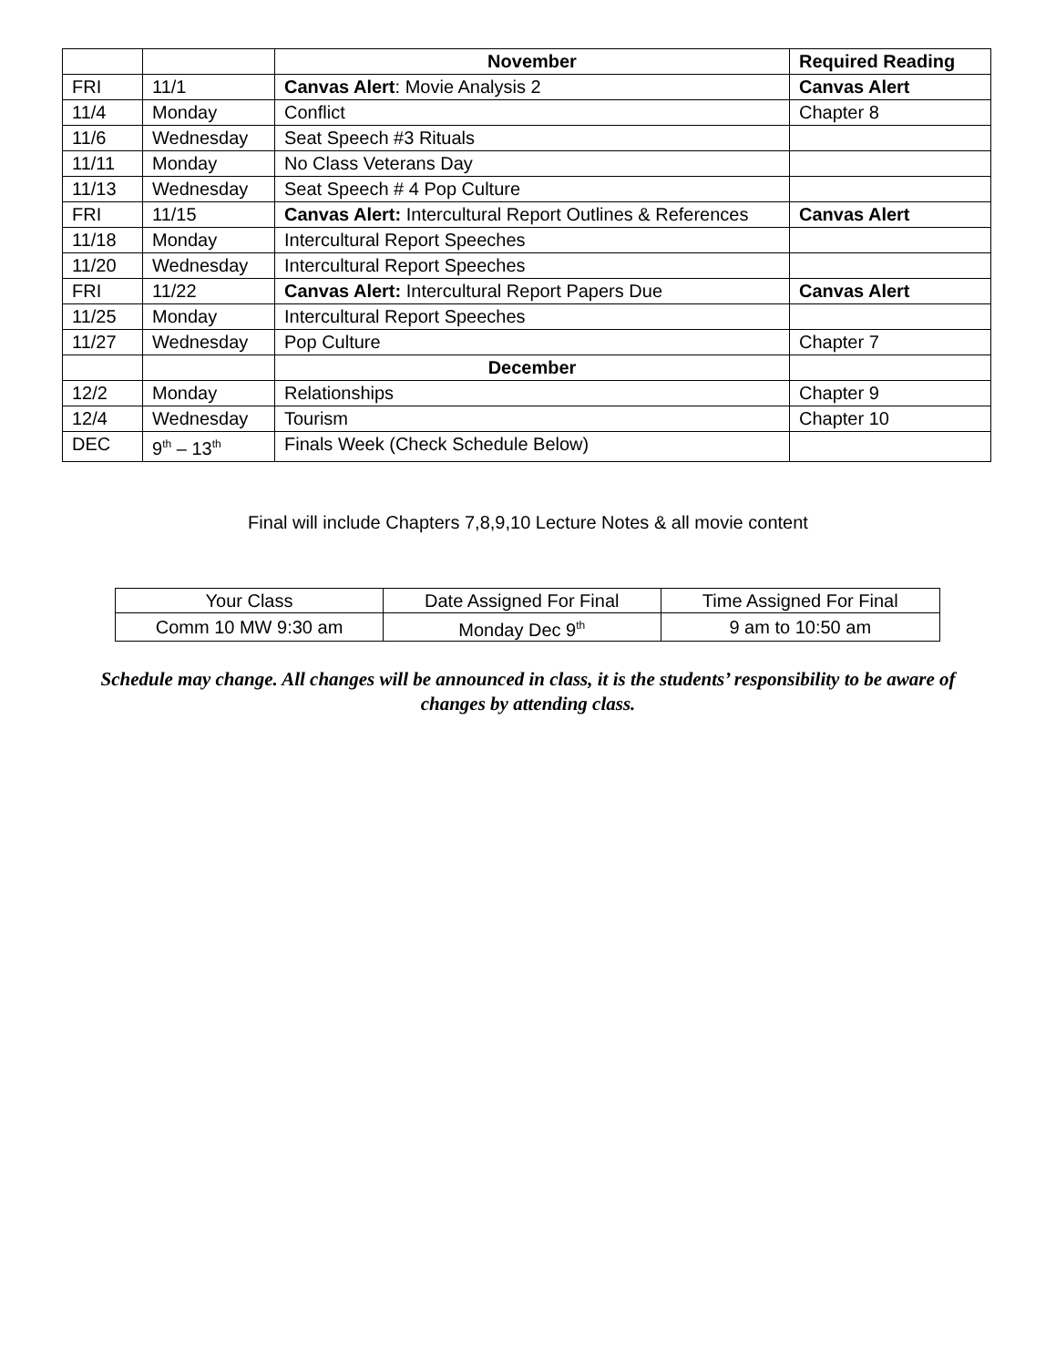| | | November | Required Reading |
| FRI | 11/1 | Canvas Alert : Movie Analysis 2 | Canvas Alert |
| 11/4 | Monday | Conflict | Chapter 8 |
| 11/6 | Wednesday | Seat Speech #3 Rituals | |
| 11/11 | Monday | No Class Veterans Day | |
| 11/13 | Wednesday | Seat Speech # 4 Pop Culture | |
| FRI | 11/15 | Canvas Alert: Intercultural Report Outlines & References | Canvas Alert |
| 11/18 | Monday | Intercultural Report Speeches | |
| 11/20 | Wednesday | Intercultural Report Speeches | |
| FRI | 11/22 | Canvas Alert: Intercultural Report Papers Due | Canvas Alert |
| 11/25 | Monday | Intercultural Report Speeches | |
| 11/27 | Wednesday | Pop Culture | Chapter 7 |
| | | December | |
| 12/2 | Monday | Relationships | Chapter 9 |
| 12/4 | Wednesday | Tourism | Chapter 10 |
| DEC | 9<sup>th</sup> – 13<sup>th</sup> | Finals Week (Check Schedule Below) | |
Final will include Chapters 7,8,9,10 Lecture Notes & all movie content
| Your Class | Date Assigned For Final | Time Assigned For Final |
| Comm 10 MW 9:30 am | Monday Dec 9<sup>th</sup> | 9 am to 10:50 am |
Schedule may change. All changes will be announced in class, it is the students’ responsibility to be aware of changes by attending class.